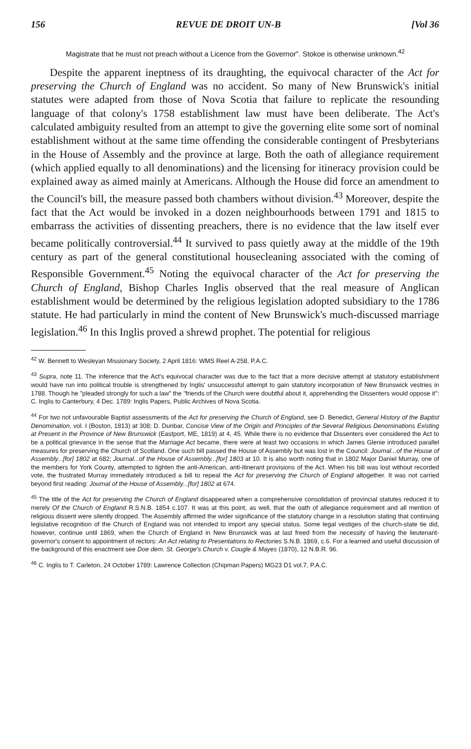156 REVUE DE DROIT UN-B [Vol 36
Magistrate that he must not preach without a Licence from the Governor". Stokoe is otherwise unknown.<sup>42</sup>
Despite the apparent ineptness of its draughting, the equivocal character of the Act for preserving the Church of England was no accident. So many of New Brunswick's initial statutes were adapted from those of Nova Scotia that failure to replicate the resounding language of that colony's 1758 establishment law must have been deliberate. The Act's calculated ambiguity resulted from an attempt to give the governing elite some sort of nominal establishment without at the same time offending the considerable contingent of Presbyterians in the House of Assembly and the province at large. Both the oath of allegiance requirement (which applied equally to all denominations) and the licensing for itineracy provision could be explained away as aimed mainly at Americans. Although the House did force an amendment to the Council's bill, the measure passed both chambers without division.<sup>43</sup> Moreover, despite the fact that the Act would be invoked in a dozen neighbourhoods between 1791 and 1815 to embarrass the activities of dissenting preachers, there is no evidence that the law itself ever became politically controversial.<sup>44</sup> It survived to pass quietly away at the middle of the 19th century as part of the general constitutional housecleaning associated with the coming of Responsible Government.<sup>45</sup> Noting the equivocal character of the Act for preserving the Church of England, Bishop Charles Inglis observed that the real measure of Anglican establishment would be determined by the religious legislation adopted subsidiary to the 1786 statute. He had particularly in mind the content of New Brunswick's much-discussed marriage legislation.<sup>46</sup> In this Inglis proved a shrewd prophet. The potential for religious
<sup>42</sup> W. Bennett to Wesleyan Missionary Society, 2 April 1816: WMS Reel A-258, P.A.C.
<sup>43</sup> Supra, note 11. The inference that the Act's equivocal character was due to the fact that a more decisive attempt at statutory establishment would have run into political trouble is strengthened by Inglis' unsuccessful attempt to gain statutory incorporation of New Brunswick vestries in 1788. Though he "pleaded strongly for such a law" the "friends of the Church were doubtful about it, apprehending the Dissenters would oppose it": C. Inglis to Canterbury, 4 Dec. 1789: Inglis Papers, Public Archives of Nova Scotia.
<sup>44</sup> For two not unfavourable Baptist assessments of the Act for preserving the Church of England, see D. Benedict, General History of the Baptist Denomination, vol. I (Boston, 1813) at 308; D. Dunbar, Concise View of the Origin and Principles of the Several Religious Denominations Existing at Present in the Province of New Brunswick (Eastport, ME, 1819) at 4, 45. While there is no evidence that Dissenters ever considered the Act to be a political grievance in the sense that the Marriage Act became, there were at least two occasions in which James Glenie introduced parallel measures for preserving the Church of Scotland. One such bill passed the House of Assembly but was lost in the Council: Journal...of the House of Assembly...[for] 1802 at 682; Journal...of the House of Assembly...[for] 1803 at 10. It is also worth noting that in 1802 Major Daniel Murray, one of the members for York County, attempted to tighten the anti-American, anti-itinerant provisions of the Act. When his bill was lost without recorded vote, the frustrated Murray immediately introduced a bill to repeal the Act for preserving the Church of England altogether. It was not carried beyond first reading: Journal of the House of Assembly...[for] 1802 at 674.
<sup>45</sup> The title of the Act for preserving the Church of England disappeared when a comprehensive consolidation of provincial statutes reduced it to merely Of the Church of England R.S.N.B. 1854 c.107. It was at this point, as well, that the oath of allegiance requirement and all mention of religious dissent were silently dropped. The Assembly affirmed the wider significance of the statutory change in a resolution stating that continuing legislative recognition of the Church of England was not intended to import any special status. Some legal vestiges of the church-state tie did, however, continue until 1869, when the Church of England in New Brunswick was at last freed from the necessity of having the lieutenant-governor's consent to appointment of rectors: An Act relating to Presentations to Rectories S.N.B. 1869, c.6. For a learned and useful discussion of the background of this enactment see Doe dem. St. George's Church v. Cougle & Mayes (1870), 12 N.B.R. 96.
<sup>46</sup> C. Inglis to T. Carleton, 24 October 1789: Lawrence Collection (Chipman Papers) MG23 D1 vol.7, P.A.C.